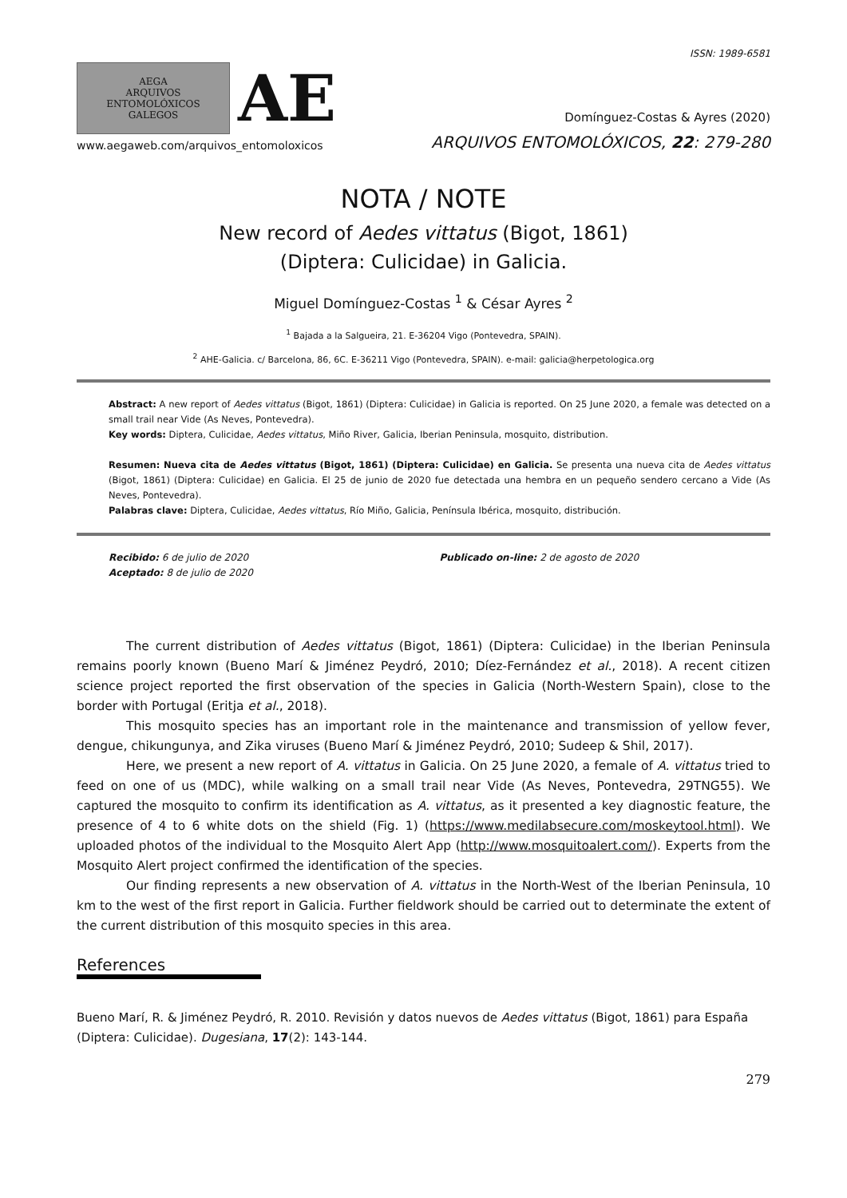ISSN: 1989-6581
AEGA
ARQUIVOS
ENTOMOLÓXICOS
GALEGOS
AE
www.aegaweb.com/arquivos_entomoloxicos
Domínguez-Costas & Ayres (2020)
ARQUIVOS ENTOMOLÓXICOS, 22: 279-280
NOTA / NOTE
New record of Aedes vittatus (Bigot, 1861)
(Diptera: Culicidae) in Galicia.
Miguel Domínguez-Costas <sup>1</sup> & César Ayres <sup>2</sup>
<sup>1</sup> Bajada a la Salgueira, 21. E-36204 Vigo (Pontevedra, SPAIN).
<sup>2</sup> AHE-Galicia. c/ Barcelona, 86, 6C. E-36211 Vigo (Pontevedra, SPAIN). e-mail: galicia@herpetologica.org
Abstract: A new report of Aedes vittatus (Bigot, 1861) (Diptera: Culicidae) in Galicia is reported. On 25 June 2020, a female was detected on a small trail near Vide (As Neves, Pontevedra).
Key words: Diptera, Culicidae, Aedes vittatus, Miño River, Galicia, Iberian Peninsula, mosquito, distribution.
Resumen: Nueva cita de Aedes vittatus (Bigot, 1861) (Diptera: Culicidae) en Galicia. Se presenta una nueva cita de Aedes vittatus (Bigot, 1861) (Diptera: Culicidae) en Galicia. El 25 de junio de 2020 fue detectada una hembra en un pequeño sendero cercano a Vide (As Neves, Pontevedra).
Palabras clave: Diptera, Culicidae, Aedes vittatus, Río Miño, Galicia, Península Ibérica, mosquito, distribución.
Recibido: 6 de julio de 2020
Aceptado: 8 de julio de 2020
Publicado on-line: 2 de agosto de 2020
The current distribution of Aedes vittatus (Bigot, 1861) (Diptera: Culicidae) in the Iberian Peninsula remains poorly known (Bueno Marí & Jiménez Peydró, 2010; Díez-Fernández et al., 2018). A recent citizen science project reported the first observation of the species in Galicia (North-Western Spain), close to the border with Portugal (Eritja et al., 2018).
This mosquito species has an important role in the maintenance and transmission of yellow fever, dengue, chikungunya, and Zika viruses (Bueno Marí & Jiménez Peydró, 2010; Sudeep & Shil, 2017).
Here, we present a new report of A. vittatus in Galicia. On 25 June 2020, a female of A. vittatus tried to feed on one of us (MDC), while walking on a small trail near Vide (As Neves, Pontevedra, 29TNG55). We captured the mosquito to confirm its identification as A. vittatus, as it presented a key diagnostic feature, the presence of 4 to 6 white dots on the shield (Fig. 1) (https://www.medilabsecure.com/moskeytool.html). We uploaded photos of the individual to the Mosquito Alert App (http://www.mosquitoalert.com/). Experts from the Mosquito Alert project confirmed the identification of the species.
Our finding represents a new observation of A. vittatus in the North-West of the Iberian Peninsula, 10 km to the west of the first report in Galicia. Further fieldwork should be carried out to determinate the extent of the current distribution of this mosquito species in this area.
References
Bueno Marí, R. & Jiménez Peydró, R. 2010. Revisión y datos nuevos de Aedes vittatus (Bigot, 1861) para España (Diptera: Culicidae). Dugesiana, 17(2): 143-144.
279